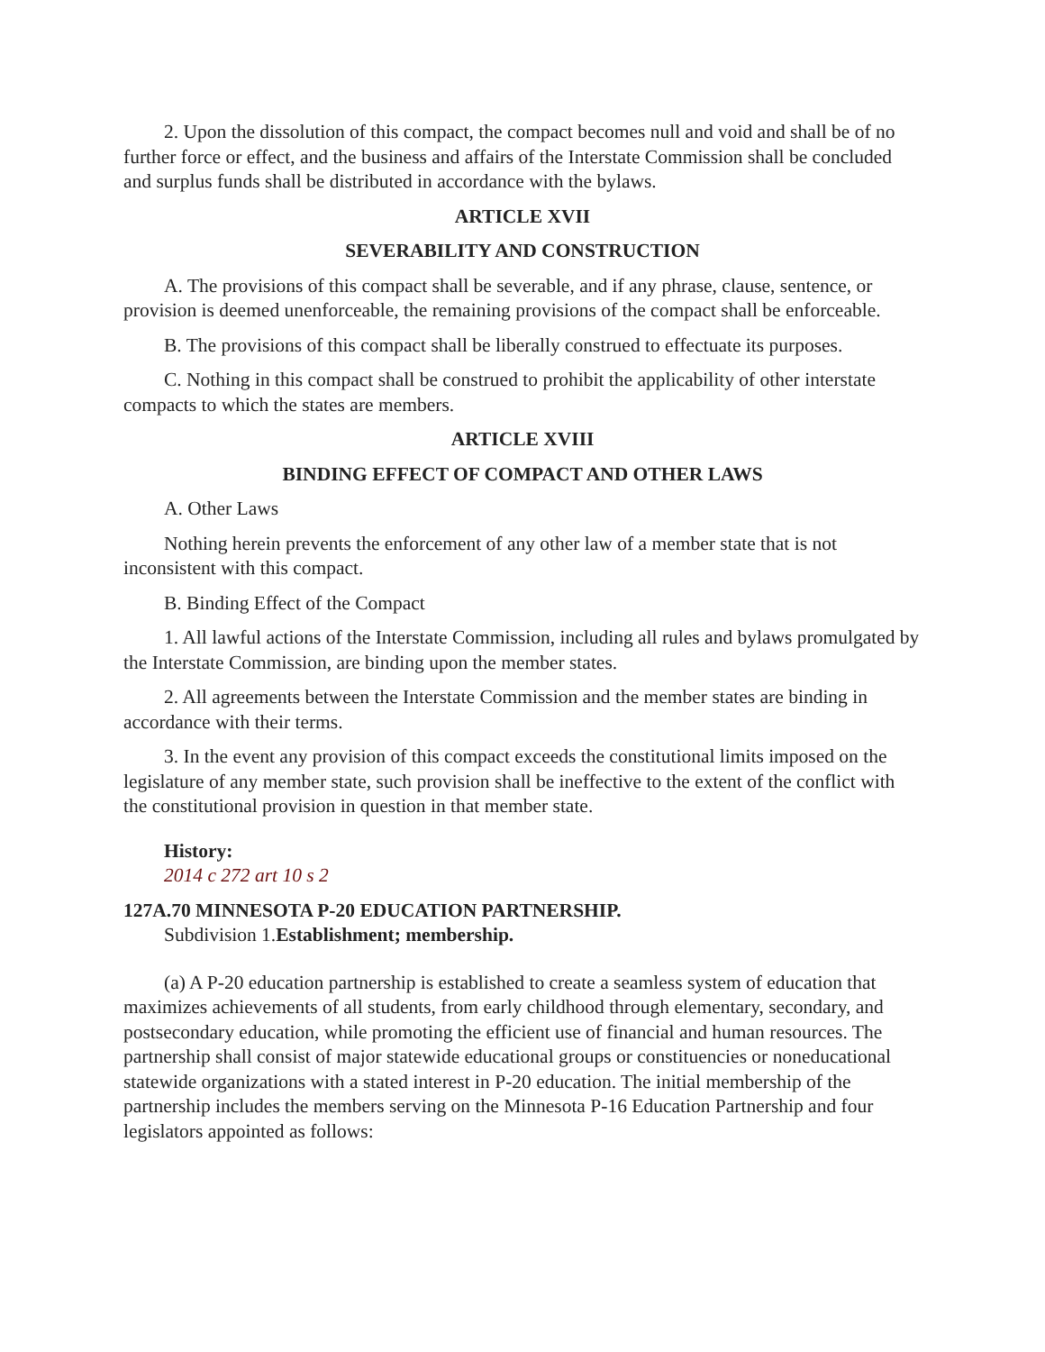2. Upon the dissolution of this compact, the compact becomes null and void and shall be of no further force or effect, and the business and affairs of the Interstate Commission shall be concluded and surplus funds shall be distributed in accordance with the bylaws.
ARTICLE XVII
SEVERABILITY AND CONSTRUCTION
A. The provisions of this compact shall be severable, and if any phrase, clause, sentence, or provision is deemed unenforceable, the remaining provisions of the compact shall be enforceable.
B. The provisions of this compact shall be liberally construed to effectuate its purposes.
C. Nothing in this compact shall be construed to prohibit the applicability of other interstate compacts to which the states are members.
ARTICLE XVIII
BINDING EFFECT OF COMPACT AND OTHER LAWS
A. Other Laws
Nothing herein prevents the enforcement of any other law of a member state that is not inconsistent with this compact.
B. Binding Effect of the Compact
1. All lawful actions of the Interstate Commission, including all rules and bylaws promulgated by the Interstate Commission, are binding upon the member states.
2. All agreements between the Interstate Commission and the member states are binding in accordance with their terms.
3. In the event any provision of this compact exceeds the constitutional limits imposed on the legislature of any member state, such provision shall be ineffective to the extent of the conflict with the constitutional provision in question in that member state.
History:
2014 c 272 art 10 s 2
127A.70 MINNESOTA P-20 EDUCATION PARTNERSHIP.
Subdivision 1.Establishment; membership.
(a) A P-20 education partnership is established to create a seamless system of education that maximizes achievements of all students, from early childhood through elementary, secondary, and postsecondary education, while promoting the efficient use of financial and human resources. The partnership shall consist of major statewide educational groups or constituencies or noneducational statewide organizations with a stated interest in P-20 education. The initial membership of the partnership includes the members serving on the Minnesota P-16 Education Partnership and four legislators appointed as follows: